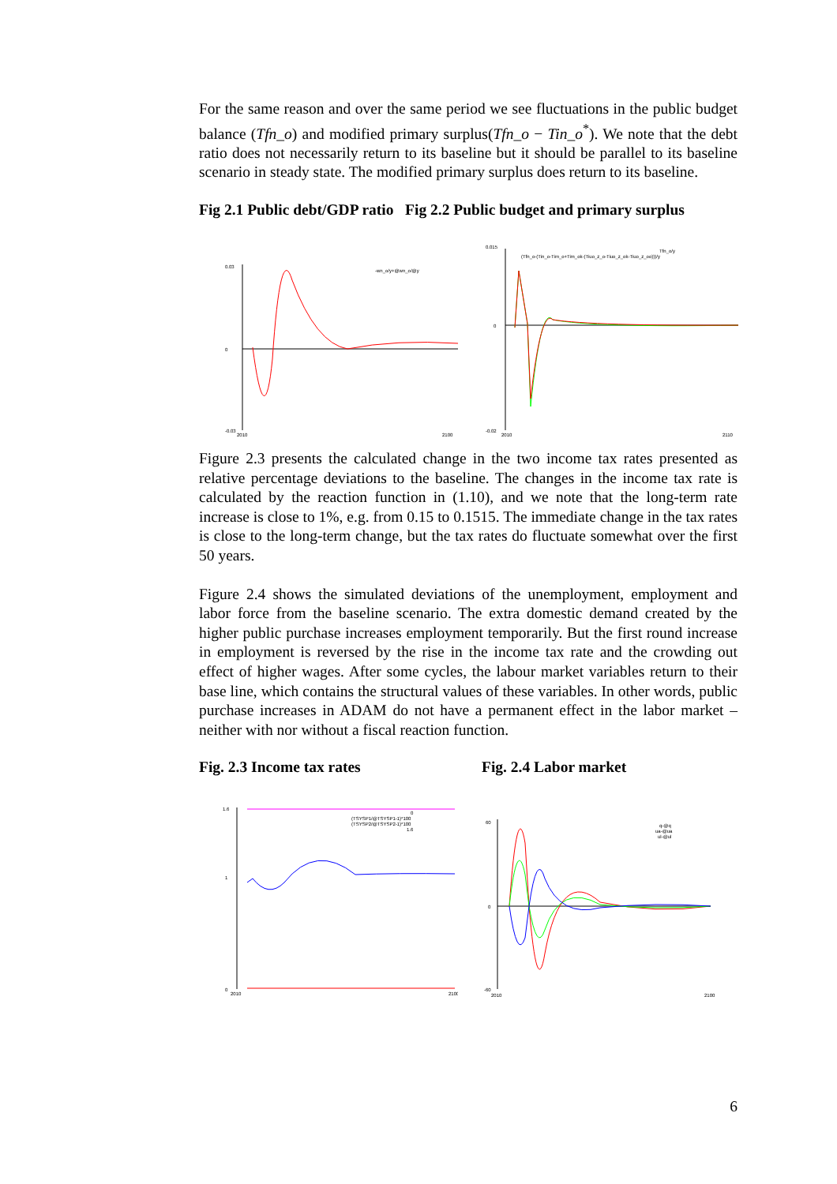For the same reason and over the same period we see fluctuations in the public budget balance (Tfn_o) and modified primary surplus(Tfn_o − Tin_o<sup>*</sup>). We note that the debt ratio does not necessarily return to its baseline but it should be parallel to its baseline scenario in steady state. The modified primary surplus does return to its baseline.
Fig 2.1 Public debt/GDP ratio Fig 2.2 Public budget and primary surplus
-wn_o/y+@wn_o/@y
0.03
0
-0.03
2010
2100
Tfn_o/y
(Tfn_o-(Tin_o-Tim_o+Tim_ok-(Tiuo_z_o-Tiuo_z_ok-Tiuo_z_oo)))/y
0.015
0
-0.02
2010
2110
Figure 2.3 presents the calculated change in the two income tax rates presented as relative percentage deviations to the baseline. The changes in the income tax rate is calculated by the reaction function in (1.10), and we note that the long-term rate increase is close to 1%, e.g. from 0.15 to 0.1515. The immediate change in the tax rates is close to the long-term change, but the tax rates do fluctuate somewhat over the first 50 years.
Figure 2.4 shows the simulated deviations of the unemployment, employment and labor force from the baseline scenario. The extra domestic demand created by the higher public purchase increases employment temporarily. But the first round increase in employment is reversed by the rise in the income tax rate and the crowding out effect of higher wages. After some cycles, the labour market variables return to their base line, which contains the structural values of these variables. In other words, public purchase increases in ADAM do not have a permanent effect in the labor market – neither with nor without a fiscal reaction function.
Fig. 2.3 Income tax rates Fig. 2.4 Labor market
0
(TSYSP1/@TSYSP1-1)*100
(TSYSP2/@TSYSP2-1)*100
1.6
1.6
1
0
2010
2100
q-@q
ua-@ua
ul-@ul
60
0
-60
2010
2100
6